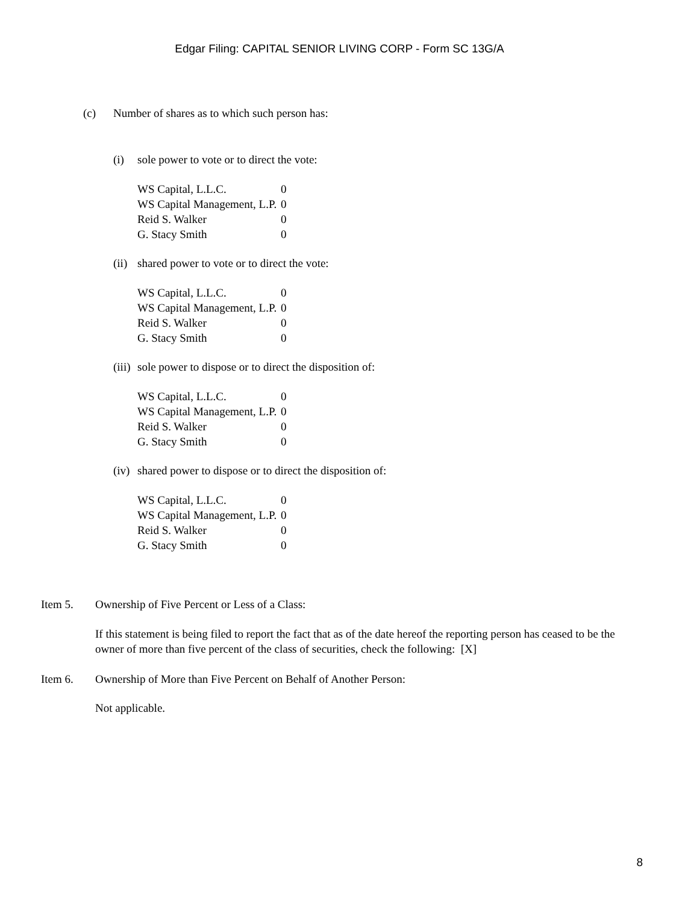Edgar Filing: CAPITAL SENIOR LIVING CORP - Form SC 13G/A
(c) Number of shares as to which such person has:
(i) sole power to vote or to direct the vote:
| WS Capital, L.L.C. | 0 |
| WS Capital Management, L.P. | 0 |
| Reid S. Walker | 0 |
| G. Stacy Smith | 0 |
(ii) shared power to vote or to direct the vote:
| WS Capital, L.L.C. | 0 |
| WS Capital Management, L.P. | 0 |
| Reid S. Walker | 0 |
| G. Stacy Smith | 0 |
(iii) sole power to dispose or to direct the disposition of:
| WS Capital, L.L.C. | 0 |
| WS Capital Management, L.P. | 0 |
| Reid S. Walker | 0 |
| G. Stacy Smith | 0 |
(iv) shared power to dispose or to direct the disposition of:
| WS Capital, L.L.C. | 0 |
| WS Capital Management, L.P. | 0 |
| Reid S. Walker | 0 |
| G. Stacy Smith | 0 |
Item 5. Ownership of Five Percent or Less of a Class:
If this statement is being filed to report the fact that as of the date hereof the reporting person has ceased to be the owner of more than five percent of the class of securities, check the following: [X]
Item 6. Ownership of More than Five Percent on Behalf of Another Person:
Not applicable.
8